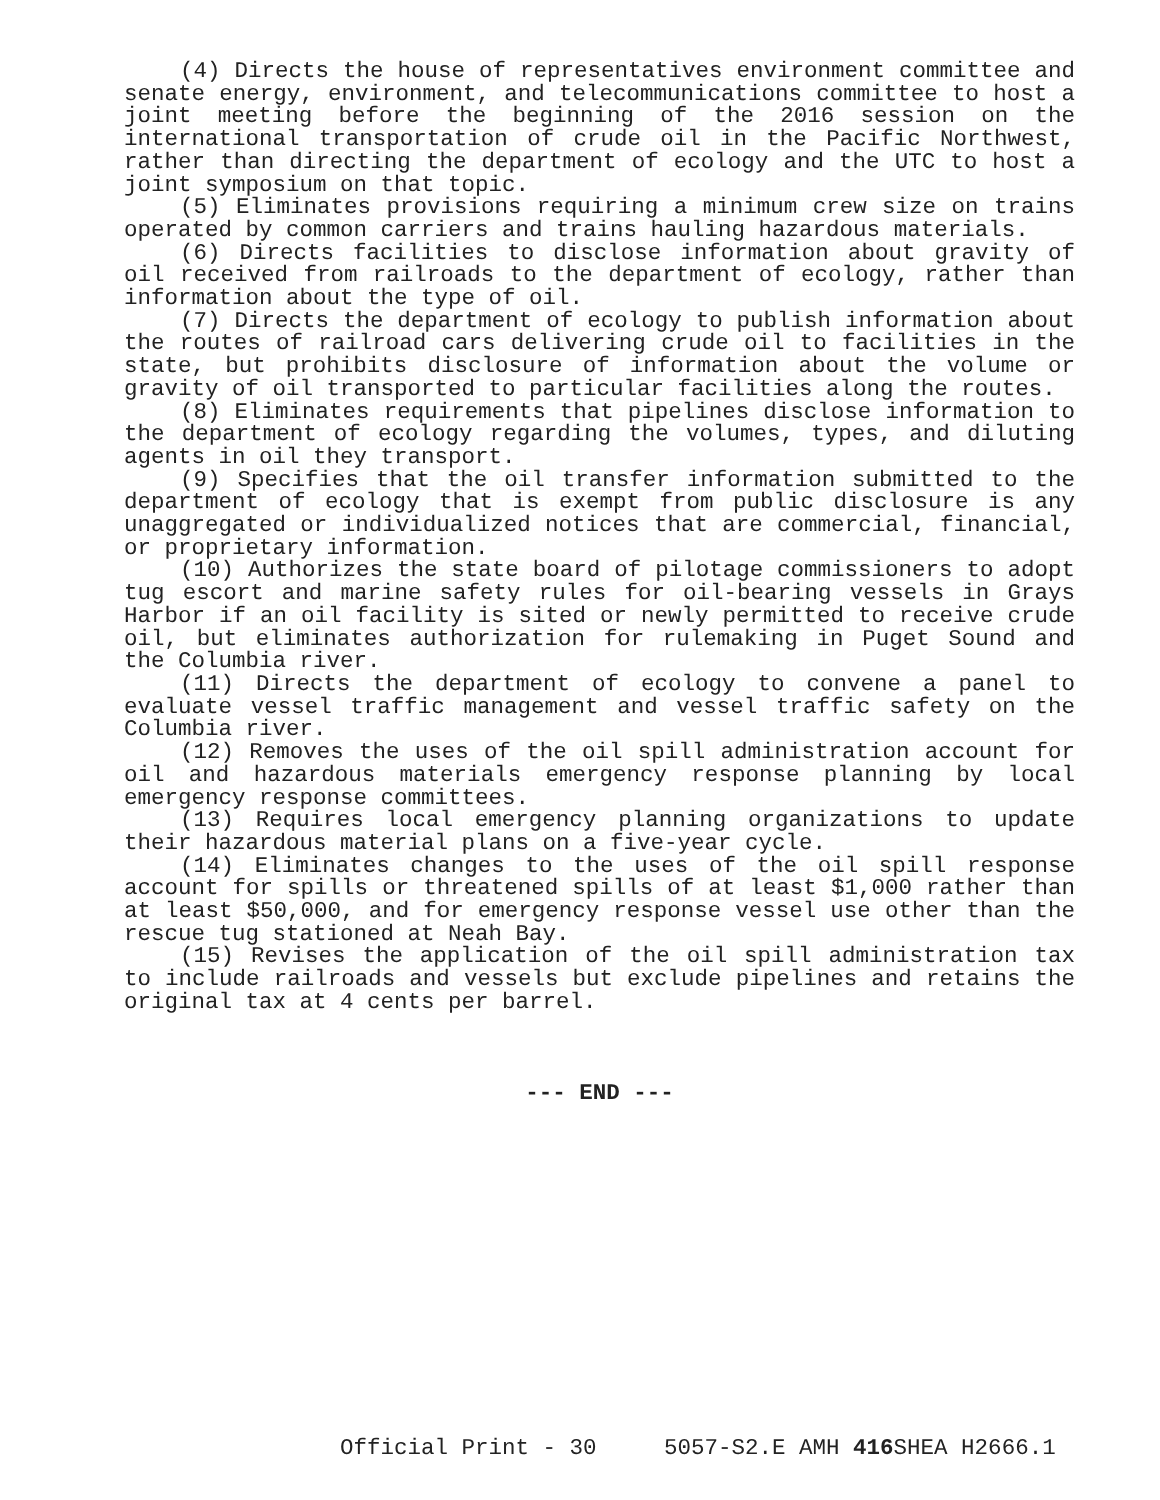(4) Directs the house of representatives environment committee and senate energy, environment, and telecommunications committee to host a joint meeting before the beginning of the 2016 session on the international transportation of crude oil in the Pacific Northwest, rather than directing the department of ecology and the UTC to host a joint symposium on that topic.
(5) Eliminates provisions requiring a minimum crew size on trains operated by common carriers and trains hauling hazardous materials.
(6) Directs facilities to disclose information about gravity of oil received from railroads to the department of ecology, rather than information about the type of oil.
(7) Directs the department of ecology to publish information about the routes of railroad cars delivering crude oil to facilities in the state, but prohibits disclosure of information about the volume or gravity of oil transported to particular facilities along the routes.
(8) Eliminates requirements that pipelines disclose information to the department of ecology regarding the volumes, types, and diluting agents in oil they transport.
(9) Specifies that the oil transfer information submitted to the department of ecology that is exempt from public disclosure is any unaggregated or individualized notices that are commercial, financial, or proprietary information.
(10) Authorizes the state board of pilotage commissioners to adopt tug escort and marine safety rules for oil-bearing vessels in Grays Harbor if an oil facility is sited or newly permitted to receive crude oil, but eliminates authorization for rulemaking in Puget Sound and the Columbia river.
(11) Directs the department of ecology to convene a panel to evaluate vessel traffic management and vessel traffic safety on the Columbia river.
(12) Removes the uses of the oil spill administration account for oil and hazardous materials emergency response planning by local emergency response committees.
(13) Requires local emergency planning organizations to update their hazardous material plans on a five-year cycle.
(14) Eliminates changes to the uses of the oil spill response account for spills or threatened spills of at least $1,000 rather than at least $50,000, and for emergency response vessel use other than the rescue tug stationed at Neah Bay.
(15) Revises the application of the oil spill administration tax to include railroads and vessels but exclude pipelines and retains the original tax at 4 cents per barrel.
--- END ---
Official Print - 30 5057-S2.E AMH 416 SHEA H2666.1